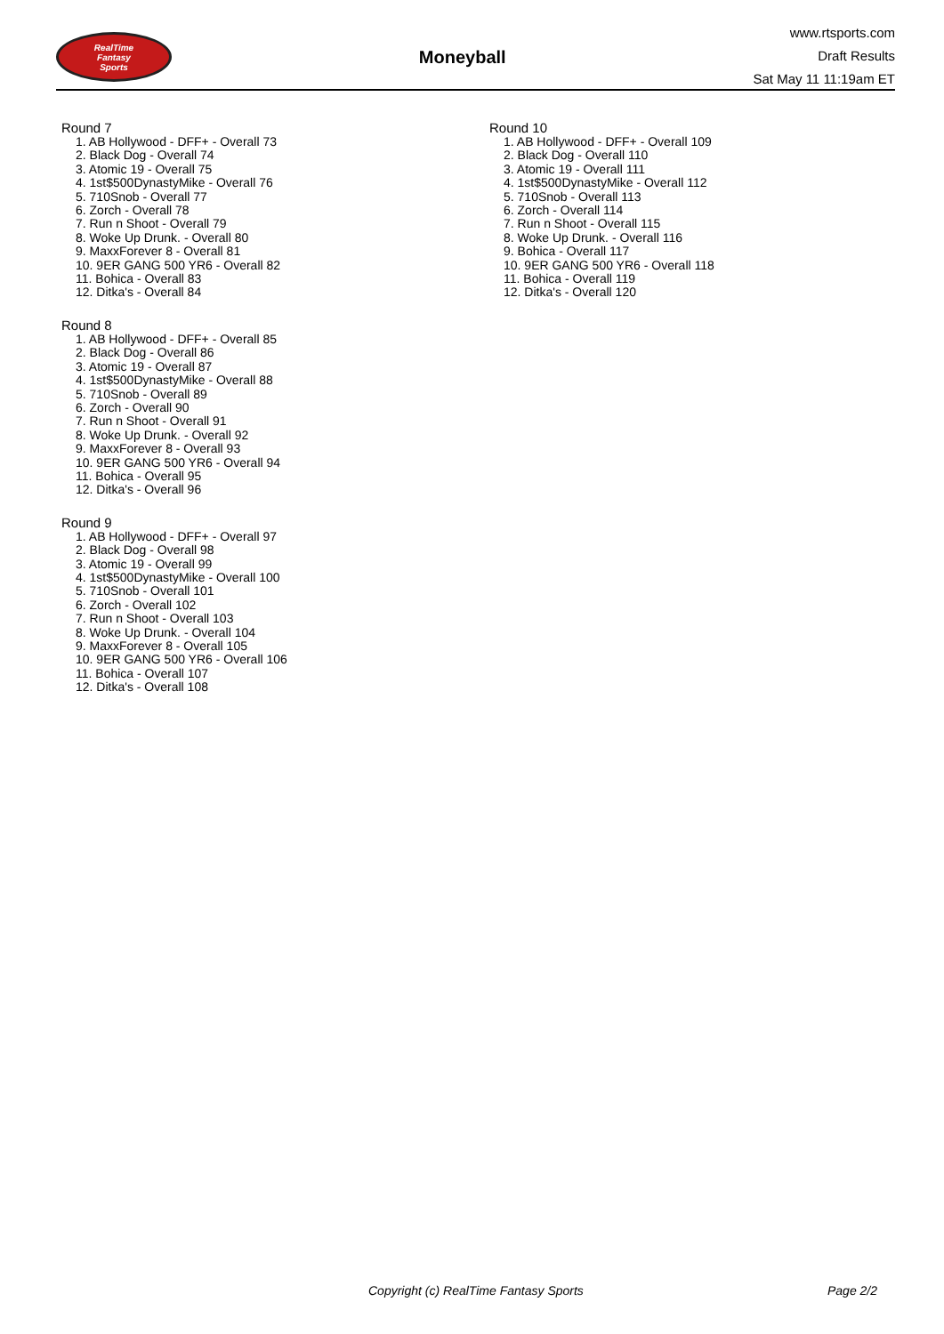RealTime
Fantasy
Sports
Moneyball
www.rtsports.com
Draft Results
Sat May 11 11:19am ET
Round 7
1. AB Hollywood - DFF+ - Overall 73
2. Black Dog - Overall 74
3. Atomic 19 - Overall 75
4. 1st$500DynastyMike - Overall 76
5. 710Snob - Overall 77
6. Zorch - Overall 78
7. Run n Shoot - Overall 79
8. Woke Up Drunk. - Overall 80
9. MaxxForever 8 - Overall 81
10. 9ER GANG 500 YR6 - Overall 82
11. Bohica - Overall 83
12. Ditka's - Overall 84
Round 8
1. AB Hollywood - DFF+ - Overall 85
2. Black Dog - Overall 86
3. Atomic 19 - Overall 87
4. 1st$500DynastyMike - Overall 88
5. 710Snob - Overall 89
6. Zorch - Overall 90
7. Run n Shoot - Overall 91
8. Woke Up Drunk. - Overall 92
9. MaxxForever 8 - Overall 93
10. 9ER GANG 500 YR6 - Overall 94
11. Bohica - Overall 95
12. Ditka's - Overall 96
Round 9
1. AB Hollywood - DFF+ - Overall 97
2. Black Dog - Overall 98
3. Atomic 19 - Overall 99
4. 1st$500DynastyMike - Overall 100
5. 710Snob - Overall 101
6. Zorch - Overall 102
7. Run n Shoot - Overall 103
8. Woke Up Drunk. - Overall 104
9. MaxxForever 8 - Overall 105
10. 9ER GANG 500 YR6 - Overall 106
11. Bohica - Overall 107
12. Ditka's - Overall 108
Round 10
1. AB Hollywood - DFF+ - Overall 109
2. Black Dog - Overall 110
3. Atomic 19 - Overall 111
4. 1st$500DynastyMike - Overall 112
5. 710Snob - Overall 113
6. Zorch - Overall 114
7. Run n Shoot - Overall 115
8. Woke Up Drunk. - Overall 116
9. Bohica - Overall 117
10. 9ER GANG 500 YR6 - Overall 118
11. Bohica - Overall 119
12. Ditka's - Overall 120
Copyright (c) RealTime Fantasy Sports Page 2/2